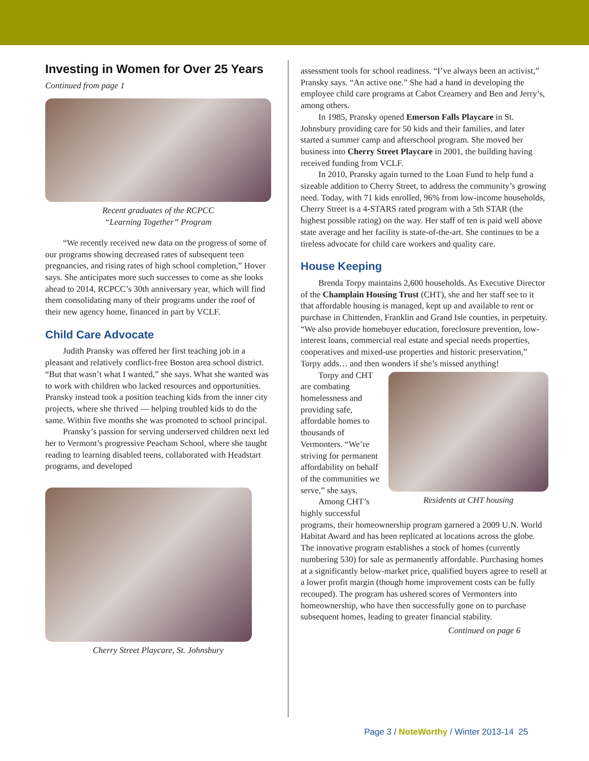Investing in Women for Over 25 Years
Continued from page 1
Recent graduates of the RCPCC
“Learning Together” Program
“We recently received new data on the progress of some of our programs showing decreased rates of subsequent teen pregnancies, and rising rates of high school completion,” Hover says. She anticipates more such successes to come as she looks ahead to 2014, RCPCC’s 30th anniversary year, which will find them consolidating many of their programs under the roof of their new agency home, financed in part by VCLF.
Child Care Advocate
Judith Pransky was offered her first teaching job in a pleasant and relatively conflict-free Boston area school district. “But that wasn’t what I wanted,” she says. What she wanted was to work with children who lacked resources and opportunities. Pransky instead took a position teaching kids from the inner city projects, where she thrived — helping troubled kids to do the same. Within five months she was promoted to school principal.
Pransky’s passion for serving underserved children next led her to Vermont’s progressive Peacham School, where she taught reading to learning disabled teens, collaborated with Headstart programs, and developed
Cherry Street Playcare, St. Johnsbury
assessment tools for school readiness. “I’ve always been an activist,” Pransky says. “An active one.” She had a hand in developing the employee child care programs at Cabot Creamery and Ben and Jerry’s, among others.
In 1985, Pransky opened Emerson Falls Playcare in St. Johnsbury providing care for 50 kids and their families, and later started a summer camp and afterschool program. She moved her business into Cherry Street Playcare in 2001, the building having received funding from VCLF.
In 2010, Pransky again turned to the Loan Fund to help fund a sizeable addition to Cherry Street, to address the community’s growing need. Today, with 71 kids enrolled, 96% from low-income households, Cherry Street is a 4-STARS rated program with a 5th STAR (the highest possible rating) on the way. Her staff of ten is paid well above state average and her facility is state-of-the-art. She continues to be a tireless advocate for child care workers and quality care.
House Keeping
Brenda Torpy maintains 2,600 households. As Executive Director of the Champlain Housing Trust (CHT), she and her staff see to it that affordable housing is managed, kept up and available to rent or purchase in Chittenden, Franklin and Grand Isle counties, in perpetuity. “We also provide homebuyer education, foreclosure prevention, low-interest loans, commercial real estate and special needs properties, cooperatives and mixed-use properties and historic preservation,” Torpy adds… and then wonders if she’s missed anything!
Residents at CHT housing
Torpy and CHT are combating homelessness and providing safe, affordable homes to thousands of Vermonters. “We’re striving for permanent affordability on behalf of the communities we serve,” she says.
Among CHT’s highly successful programs, their homeownership program garnered a 2009 U.N. World Habitat Award and has been replicated at locations across the globe. The innovative program establishes a stock of homes (currently numbering 530) for sale as permanently affordable. Purchasing homes at a significantly below-market price, qualified buyers agree to resell at a lower profit margin (though home improvement costs can be fully recouped). The program has ushered scores of Vermonters into homeownership, who have then successfully gone on to purchase subsequent homes, leading to greater financial stability.
Continued on page 6
Page 3 / NoteWorthy / Winter 2013-14 25